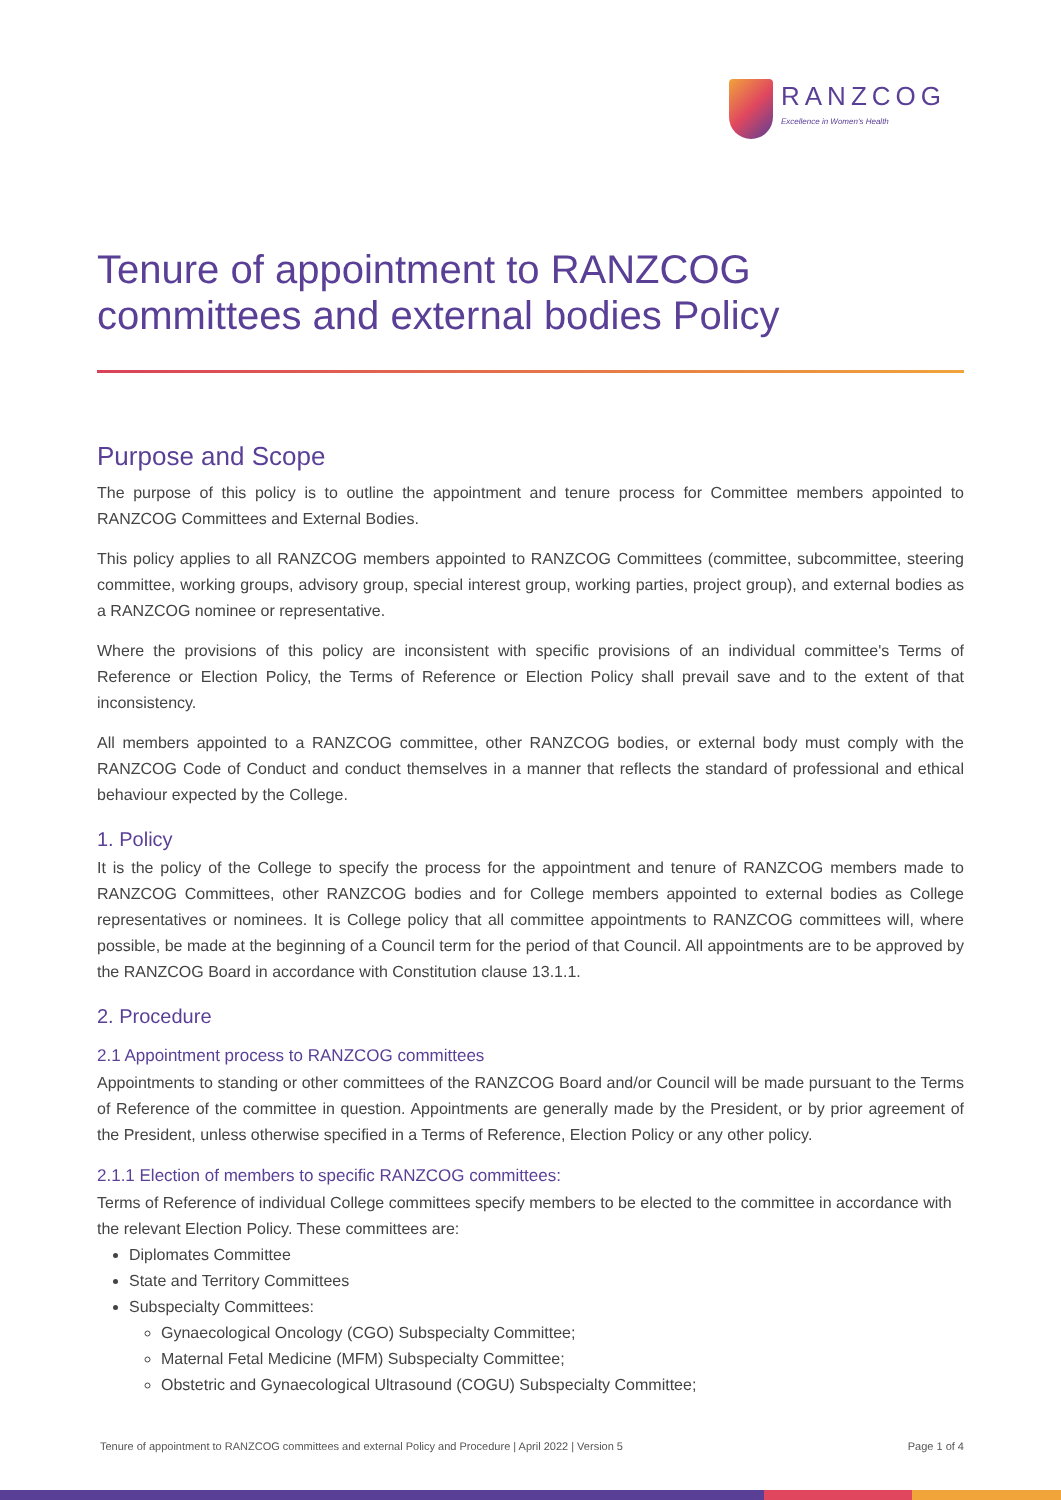RANZCOG
Excellence in Women's Health
Tenure of appointment to RANZCOG committees and external bodies Policy
Purpose and Scope
The purpose of this policy is to outline the appointment and tenure process for Committee members appointed to RANZCOG Committees and External Bodies.
This policy applies to all RANZCOG members appointed to RANZCOG Committees (committee, subcommittee, steering committee, working groups, advisory group, special interest group, working parties, project group), and external bodies as a RANZCOG nominee or representative.
Where the provisions of this policy are inconsistent with specific provisions of an individual committee's Terms of Reference or Election Policy, the Terms of Reference or Election Policy shall prevail save and to the extent of that inconsistency.
All members appointed to a RANZCOG committee, other RANZCOG bodies, or external body must comply with the RANZCOG Code of Conduct and conduct themselves in a manner that reflects the standard of professional and ethical behaviour expected by the College.
1. Policy
It is the policy of the College to specify the process for the appointment and tenure of RANZCOG members made to RANZCOG Committees, other RANZCOG bodies and for College members appointed to external bodies as College representatives or nominees. It is College policy that all committee appointments to RANZCOG committees will, where possible, be made at the beginning of a Council term for the period of that Council. All appointments are to be approved by the RANZCOG Board in accordance with Constitution clause 13.1.1.
2. Procedure
2.1 Appointment process to RANZCOG committees
Appointments to standing or other committees of the RANZCOG Board and/or Council will be made pursuant to the Terms of Reference of the committee in question. Appointments are generally made by the President, or by prior agreement of the President, unless otherwise specified in a Terms of Reference, Election Policy or any other policy.
2.1.1 Election of members to specific RANZCOG committees:
Terms of Reference of individual College committees specify members to be elected to the committee in accordance with the relevant Election Policy. These committees are:
Diplomates Committee
State and Territory Committees
Subspecialty Committees:
Gynaecological Oncology (CGO) Subspecialty Committee;
Maternal Fetal Medicine (MFM) Subspecialty Committee;
Obstetric and Gynaecological Ultrasound (COGU) Subspecialty Committee;
Tenure of appointment to RANZCOG committees and external Policy and Procedure | April 2022 | Version 5 Page 1 of 4